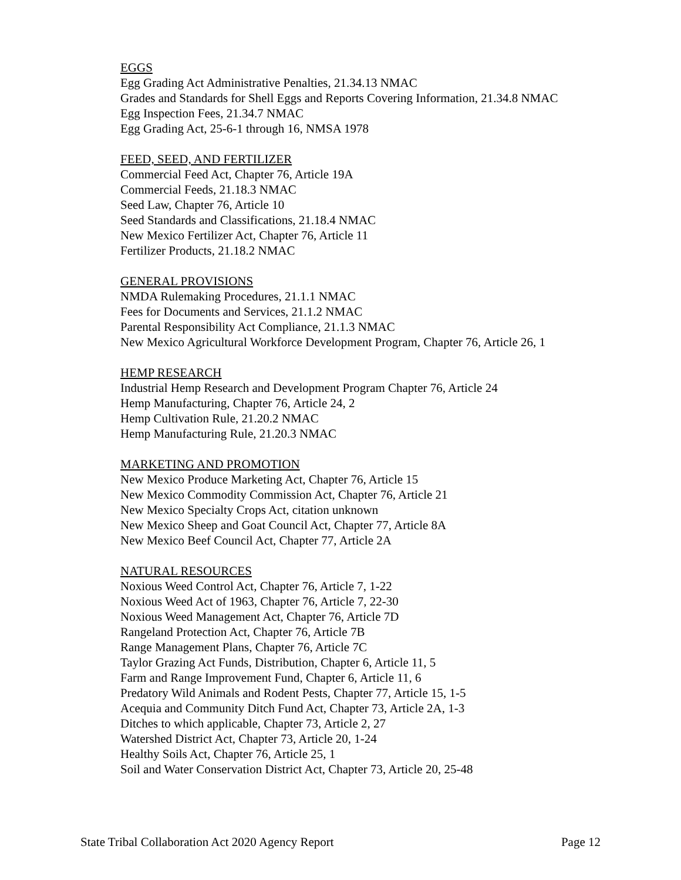EGGS
Egg Grading Act Administrative Penalties, 21.34.13 NMAC
Grades and Standards for Shell Eggs and Reports Covering Information, 21.34.8 NMAC
Egg Inspection Fees, 21.34.7 NMAC
Egg Grading Act, 25-6-1 through 16, NMSA 1978
FEED, SEED, AND FERTILIZER
Commercial Feed Act, Chapter 76, Article 19A
Commercial Feeds, 21.18.3 NMAC
Seed Law, Chapter 76, Article 10
Seed Standards and Classifications, 21.18.4 NMAC
New Mexico Fertilizer Act, Chapter 76, Article 11
Fertilizer Products, 21.18.2 NMAC
GENERAL PROVISIONS
NMDA Rulemaking Procedures, 21.1.1 NMAC
Fees for Documents and Services, 21.1.2 NMAC
Parental Responsibility Act Compliance, 21.1.3 NMAC
New Mexico Agricultural Workforce Development Program, Chapter 76, Article 26, 1
HEMP RESEARCH
Industrial Hemp Research and Development Program Chapter 76, Article 24
Hemp Manufacturing, Chapter 76, Article 24, 2
Hemp Cultivation Rule, 21.20.2 NMAC
Hemp Manufacturing Rule, 21.20.3 NMAC
MARKETING AND PROMOTION
New Mexico Produce Marketing Act, Chapter 76, Article 15
New Mexico Commodity Commission Act, Chapter 76, Article 21
New Mexico Specialty Crops Act, citation unknown
New Mexico Sheep and Goat Council Act, Chapter 77, Article 8A
New Mexico Beef Council Act, Chapter 77, Article 2A
NATURAL RESOURCES
Noxious Weed Control Act, Chapter 76, Article 7, 1-22
Noxious Weed Act of 1963, Chapter 76, Article 7, 22-30
Noxious Weed Management Act, Chapter 76, Article 7D
Rangeland Protection Act, Chapter 76, Article 7B
Range Management Plans, Chapter 76, Article 7C
Taylor Grazing Act Funds, Distribution, Chapter 6, Article 11, 5
Farm and Range Improvement Fund, Chapter 6, Article 11, 6
Predatory Wild Animals and Rodent Pests, Chapter 77, Article 15, 1-5
Acequia and Community Ditch Fund Act, Chapter 73, Article 2A, 1-3
Ditches to which applicable, Chapter 73, Article 2, 27
Watershed District Act, Chapter 73, Article 20, 1-24
Healthy Soils Act, Chapter 76, Article 25, 1
Soil and Water Conservation District Act, Chapter 73, Article 20, 25-48
State Tribal Collaboration Act 2020 Agency Report Page 12